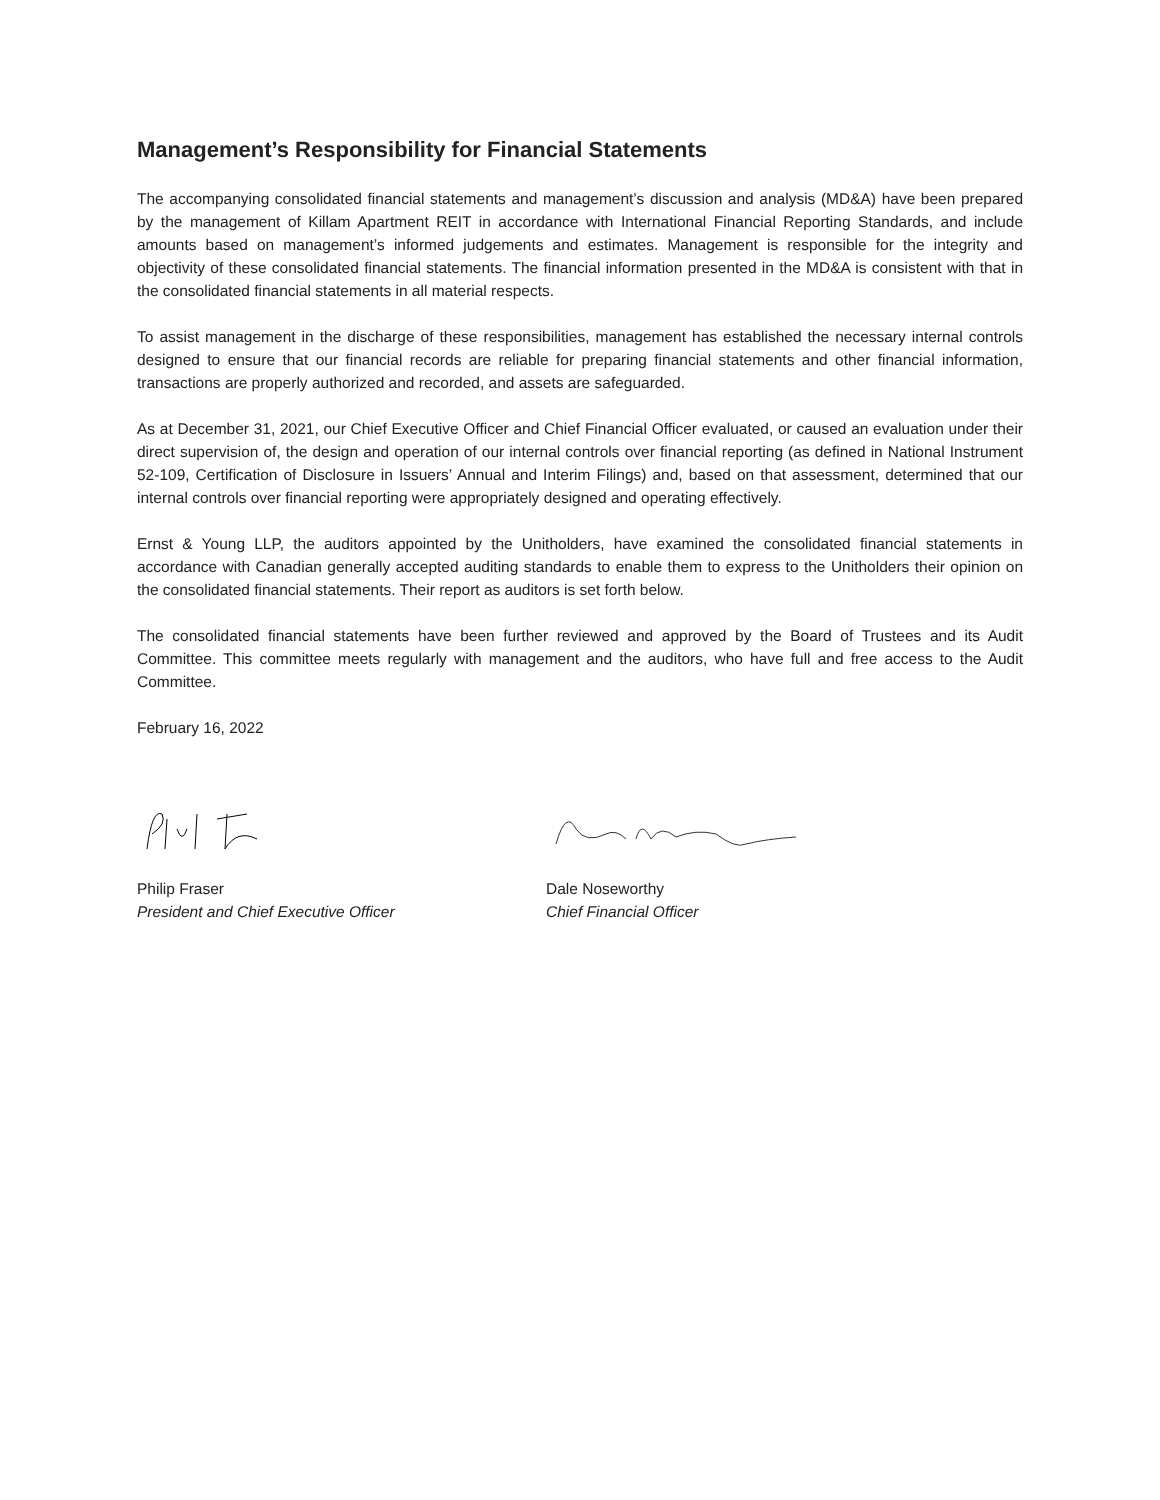Management’s Responsibility for Financial Statements
The accompanying consolidated financial statements and management’s discussion and analysis (MD&A) have been prepared by the management of Killam Apartment REIT in accordance with International Financial Reporting Standards, and include amounts based on management’s informed judgements and estimates. Management is responsible for the integrity and objectivity of these consolidated financial statements. The financial information presented in the MD&A is consistent with that in the consolidated financial statements in all material respects.
To assist management in the discharge of these responsibilities, management has established the necessary internal controls designed to ensure that our financial records are reliable for preparing financial statements and other financial information, transactions are properly authorized and recorded, and assets are safeguarded.
As at December 31, 2021, our Chief Executive Officer and Chief Financial Officer evaluated, or caused an evaluation under their direct supervision of, the design and operation of our internal controls over financial reporting (as defined in National Instrument 52-109, Certification of Disclosure in Issuers’ Annual and Interim Filings) and, based on that assessment, determined that our internal controls over financial reporting were appropriately designed and operating effectively.
Ernst & Young LLP, the auditors appointed by the Unitholders, have examined the consolidated financial statements in accordance with Canadian generally accepted auditing standards to enable them to express to the Unitholders their opinion on the consolidated financial statements. Their report as auditors is set forth below.
The consolidated financial statements have been further reviewed and approved by the Board of Trustees and its Audit Committee. This committee meets regularly with management and the auditors, who have full and free access to the Audit Committee.
February 16, 2022
Philip Fraser
President and Chief Executive Officer
Dale Noseworthy
Chief Financial Officer